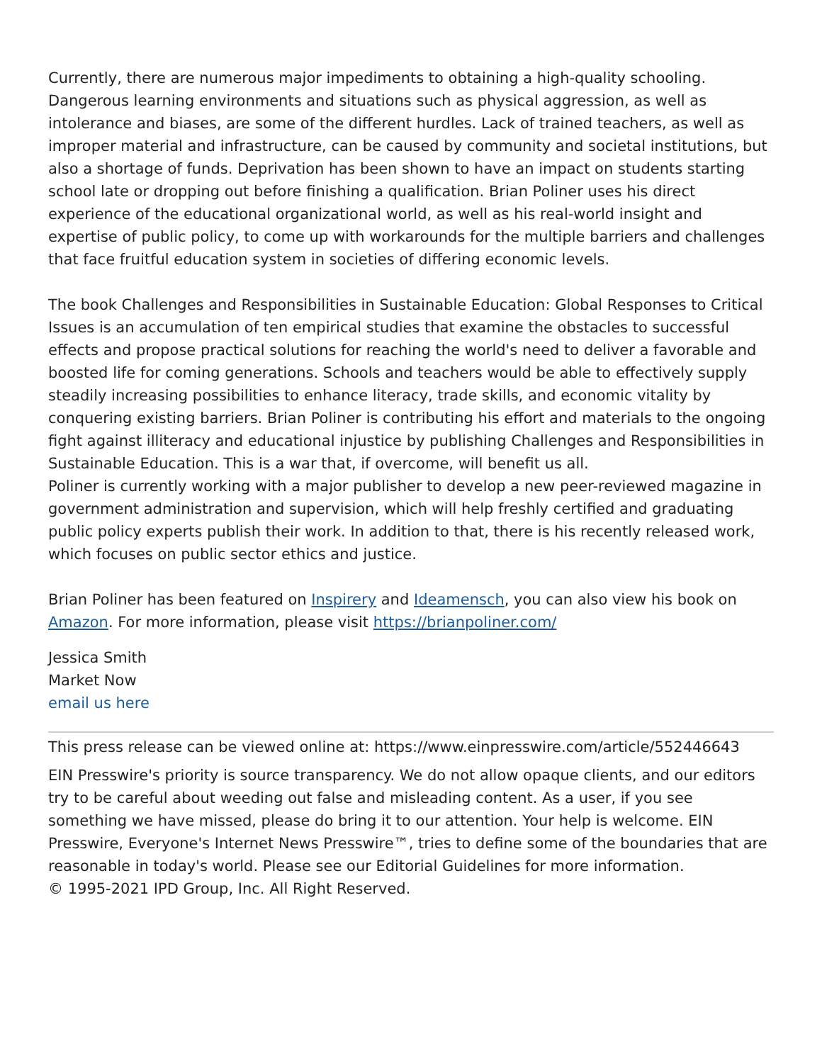Currently, there are numerous major impediments to obtaining a high-quality schooling. Dangerous learning environments and situations such as physical aggression, as well as intolerance and biases, are some of the different hurdles. Lack of trained teachers, as well as improper material and infrastructure, can be caused by community and societal institutions, but also a shortage of funds. Deprivation has been shown to have an impact on students starting school late or dropping out before finishing a qualification. Brian Poliner uses his direct experience of the educational organizational world, as well as his real-world insight and expertise of public policy, to come up with workarounds for the multiple barriers and challenges that face fruitful education system in societies of differing economic levels.
The book Challenges and Responsibilities in Sustainable Education: Global Responses to Critical Issues is an accumulation of ten empirical studies that examine the obstacles to successful effects and propose practical solutions for reaching the world's need to deliver a favorable and boosted life for coming generations. Schools and teachers would be able to effectively supply steadily increasing possibilities to enhance literacy, trade skills, and economic vitality by conquering existing barriers. Brian Poliner is contributing his effort and materials to the ongoing fight against illiteracy and educational injustice by publishing Challenges and Responsibilities in Sustainable Education. This is a war that, if overcome, will benefit us all.
Poliner is currently working with a major publisher to develop a new peer-reviewed magazine in government administration and supervision, which will help freshly certified and graduating public policy experts publish their work. In addition to that, there is his recently released work, which focuses on public sector ethics and justice.
Brian Poliner has been featured on Inspirery and Ideamensch, you can also view his book on Amazon. For more information, please visit https://brianpoliner.com/
Jessica Smith
Market Now
email us here
This press release can be viewed online at: https://www.einpresswire.com/article/552446643
EIN Presswire's priority is source transparency. We do not allow opaque clients, and our editors try to be careful about weeding out false and misleading content. As a user, if you see something we have missed, please do bring it to our attention. Your help is welcome. EIN Presswire, Everyone's Internet News Presswire™, tries to define some of the boundaries that are reasonable in today's world. Please see our Editorial Guidelines for more information.
© 1995-2021 IPD Group, Inc. All Right Reserved.